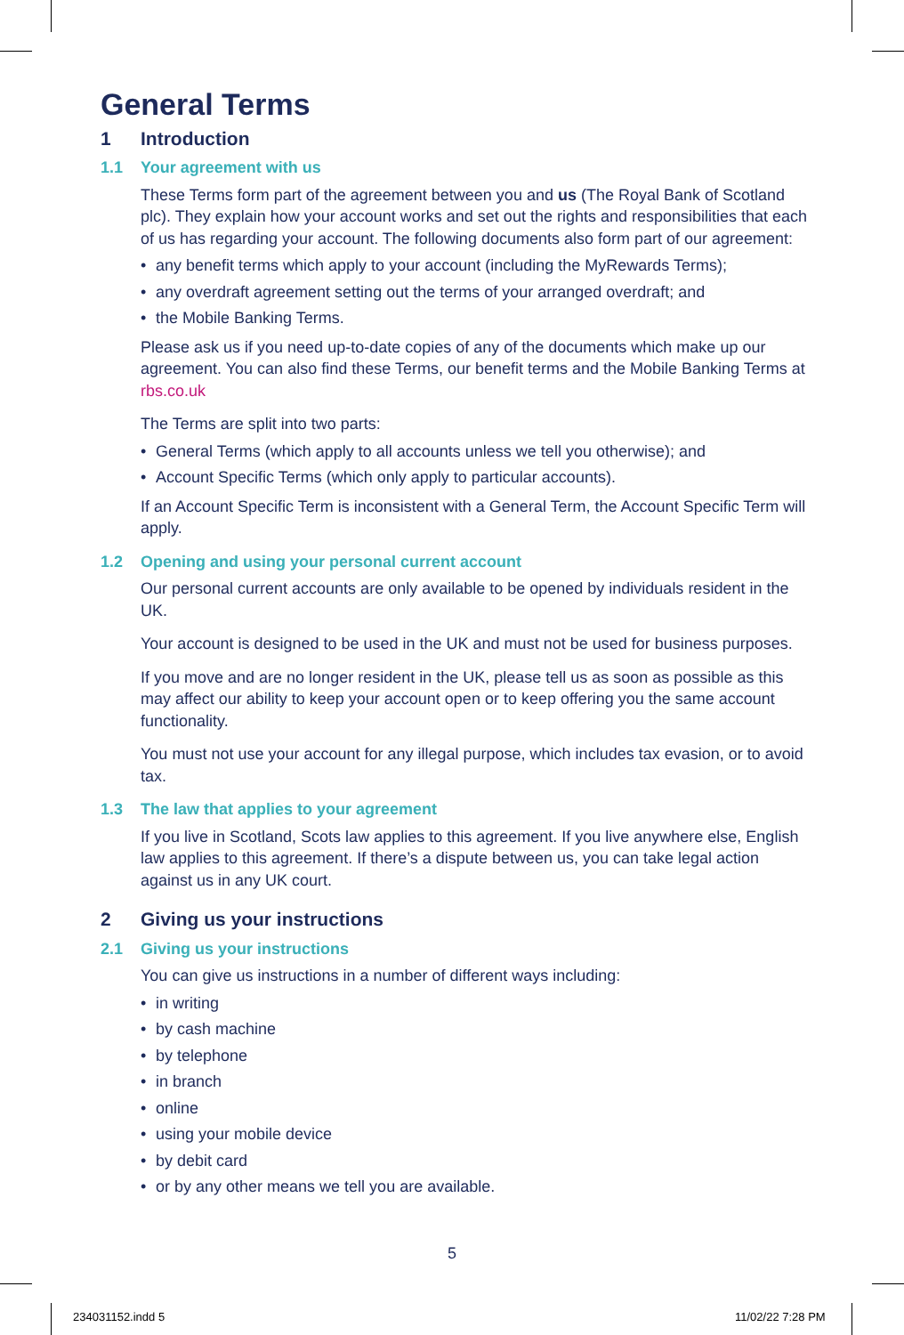General Terms
1 Introduction
1.1 Your agreement with us
These Terms form part of the agreement between you and us (The Royal Bank of Scotland plc). They explain how your account works and set out the rights and responsibilities that each of us has regarding your account. The following documents also form part of our agreement:
• any benefit terms which apply to your account (including the MyRewards Terms);
• any overdraft agreement setting out the terms of your arranged overdraft; and
• the Mobile Banking Terms.
Please ask us if you need up-to-date copies of any of the documents which make up our agreement. You can also find these Terms, our benefit terms and the Mobile Banking Terms at rbs.co.uk
The Terms are split into two parts:
• General Terms (which apply to all accounts unless we tell you otherwise); and
• Account Specific Terms (which only apply to particular accounts).
If an Account Specific Term is inconsistent with a General Term, the Account Specific Term will apply.
1.2 Opening and using your personal current account
Our personal current accounts are only available to be opened by individuals resident in the UK.
Your account is designed to be used in the UK and must not be used for business purposes.
If you move and are no longer resident in the UK, please tell us as soon as possible as this may affect our ability to keep your account open or to keep offering you the same account functionality.
You must not use your account for any illegal purpose, which includes tax evasion, or to avoid tax.
1.3 The law that applies to your agreement
If you live in Scotland, Scots law applies to this agreement. If you live anywhere else, English law applies to this agreement. If there’s a dispute between us, you can take legal action against us in any UK court.
2 Giving us your instructions
2.1 Giving us your instructions
You can give us instructions in a number of different ways including:
• in writing
• by cash machine
• by telephone
• in branch
• online
• using your mobile device
• by debit card
• or by any other means we tell you are available.
5
234031152.indd 5 11/02/22 7:28 PM